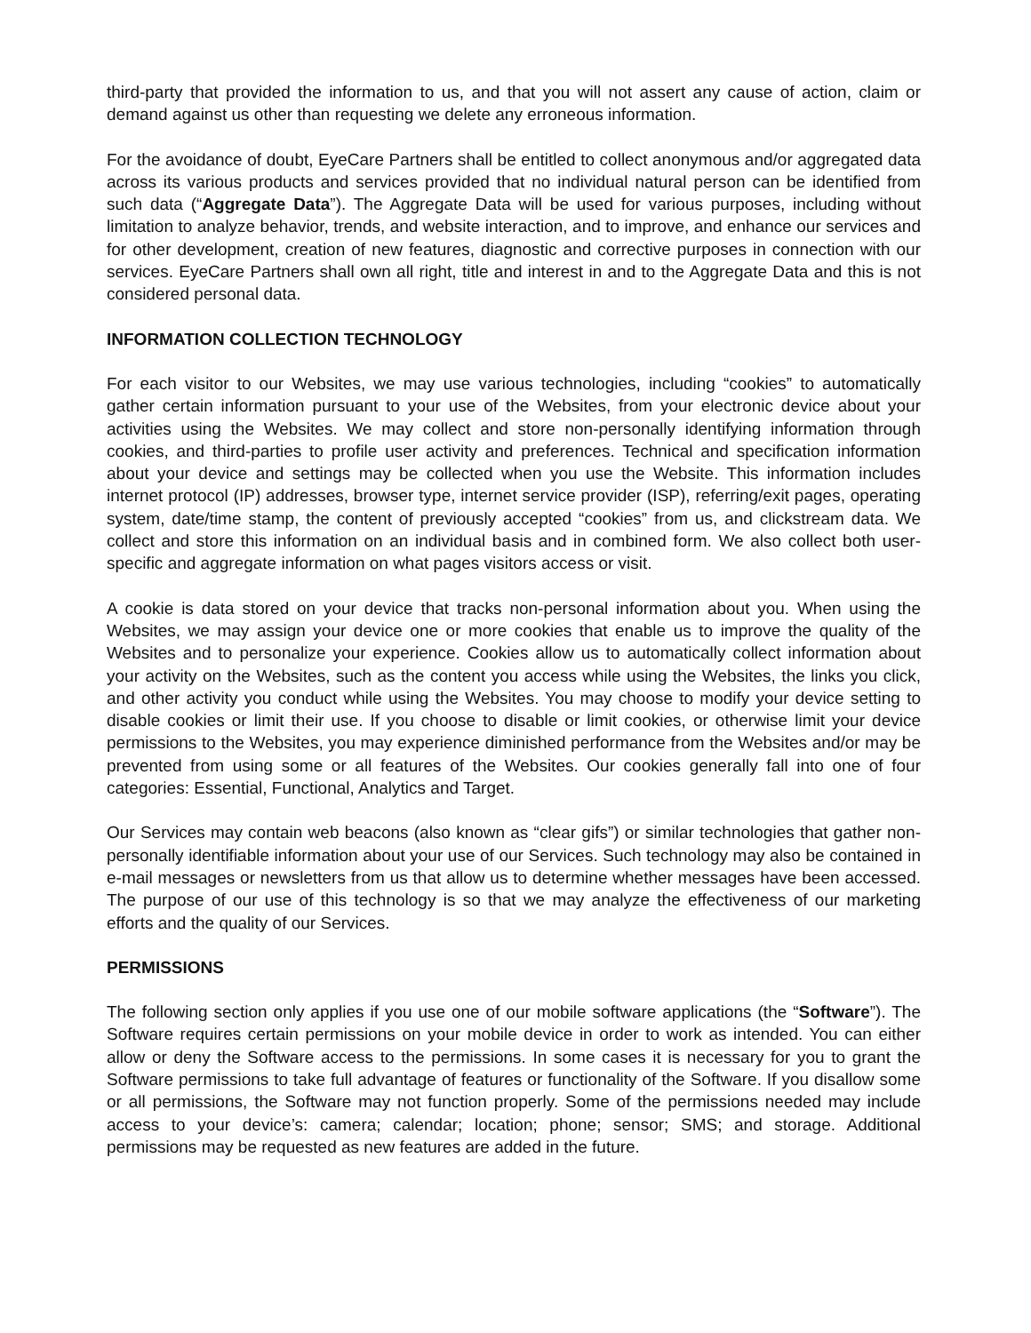third-party that provided the information to us, and that you will not assert any cause of action, claim or demand against us other than requesting we delete any erroneous information.
For the avoidance of doubt, EyeCare Partners shall be entitled to collect anonymous and/or aggregated data across its various products and services provided that no individual natural person can be identified from such data (“Aggregate Data”). The Aggregate Data will be used for various purposes, including without limitation to analyze behavior, trends, and website interaction, and to improve, and enhance our services and for other development, creation of new features, diagnostic and corrective purposes in connection with our services. EyeCare Partners shall own all right, title and interest in and to the Aggregate Data and this is not considered personal data.
INFORMATION COLLECTION TECHNOLOGY
For each visitor to our Websites, we may use various technologies, including “cookies” to automatically gather certain information pursuant to your use of the Websites, from your electronic device about your activities using the Websites. We may collect and store non-personally identifying information through cookies, and third-parties to profile user activity and preferences. Technical and specification information about your device and settings may be collected when you use the Website. This information includes internet protocol (IP) addresses, browser type, internet service provider (ISP), referring/exit pages, operating system, date/time stamp, the content of previously accepted “cookies” from us, and clickstream data. We collect and store this information on an individual basis and in combined form. We also collect both user-specific and aggregate information on what pages visitors access or visit.
A cookie is data stored on your device that tracks non-personal information about you. When using the Websites, we may assign your device one or more cookies that enable us to improve the quality of the Websites and to personalize your experience. Cookies allow us to automatically collect information about your activity on the Websites, such as the content you access while using the Websites, the links you click, and other activity you conduct while using the Websites. You may choose to modify your device setting to disable cookies or limit their use. If you choose to disable or limit cookies, or otherwise limit your device permissions to the Websites, you may experience diminished performance from the Websites and/or may be prevented from using some or all features of the Websites. Our cookies generally fall into one of four categories: Essential, Functional, Analytics and Target.
Our Services may contain web beacons (also known as “clear gifs”) or similar technologies that gather non-personally identifiable information about your use of our Services. Such technology may also be contained in e-mail messages or newsletters from us that allow us to determine whether messages have been accessed. The purpose of our use of this technology is so that we may analyze the effectiveness of our marketing efforts and the quality of our Services.
PERMISSIONS
The following section only applies if you use one of our mobile software applications (the “Software”). The Software requires certain permissions on your mobile device in order to work as intended. You can either allow or deny the Software access to the permissions. In some cases it is necessary for you to grant the Software permissions to take full advantage of features or functionality of the Software. If you disallow some or all permissions, the Software may not function properly. Some of the permissions needed may include access to your device’s: camera; calendar; location; phone; sensor; SMS; and storage. Additional permissions may be requested as new features are added in the future.